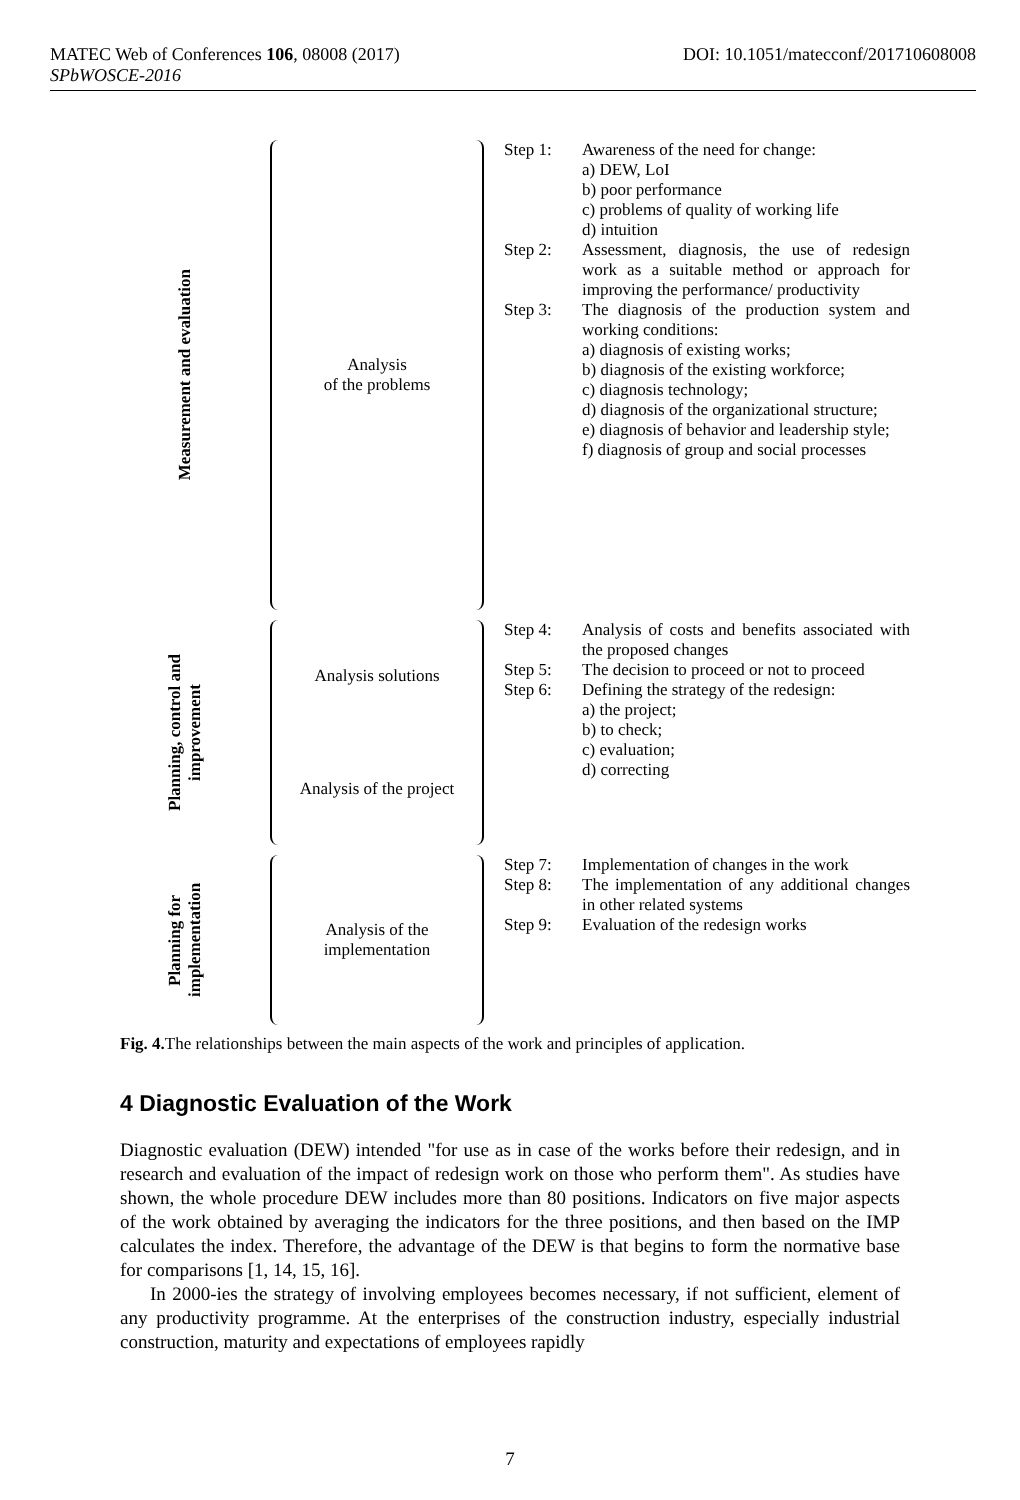DOI: 10.1051/matecconf/201710608008 MATEC Web of Conferences 106, 08008 (2017)
SPbWOSCE-2016
Measurement and evaluation
Analysis
of the problems
Step 1: Awareness of the need for change:
a) DEW, LoI
b) poor performance
c) problems of quality of working life
d) intuition
Step 2: Assessment, diagnosis, the use of redesign work as a suitable method or approach for improving the performance/ productivity
Step 3: The diagnosis of the production system and working conditions:
a) diagnosis of existing works;
b) diagnosis of the existing workforce;
c) diagnosis technology;
d) diagnosis of the organizational structure;
e) diagnosis of behavior and leadership style;
f) diagnosis of group and social processes
Planning, control and improvement
Analysis solutions
Analysis of the project
Step 4: Analysis of costs and benefits associated with the proposed changes
Step 5: The decision to proceed or not to proceed
Step 6: Defining the strategy of the redesign:
a) the project;
b) to check;
c) evaluation;
d) correcting
Planning for implementation
Analysis of the
implementation
Step 7: Implementation of changes in the work
Step 8: The implementation of any additional changes in other related systems
Step 9: Evaluation of the redesign works
Fig. 4. The relationships between the main aspects of the work and principles of application.
4 Diagnostic Evaluation of the Work
Diagnostic evaluation (DEW) intended "for use as in case of the works before their redesign, and in research and evaluation of the impact of redesign work on those who perform them". As studies have shown, the whole procedure DEW includes more than 80 positions. Indicators on five major aspects of the work obtained by averaging the indicators for the three positions, and then based on the IMP calculates the index. Therefore, the advantage of the DEW is that begins to form the normative base for comparisons [1, 14, 15, 16].
In 2000-ies the strategy of involving employees becomes necessary, if not sufficient, element of any productivity programme. At the enterprises of the construction industry, especially industrial construction, maturity and expectations of employees rapidly
7